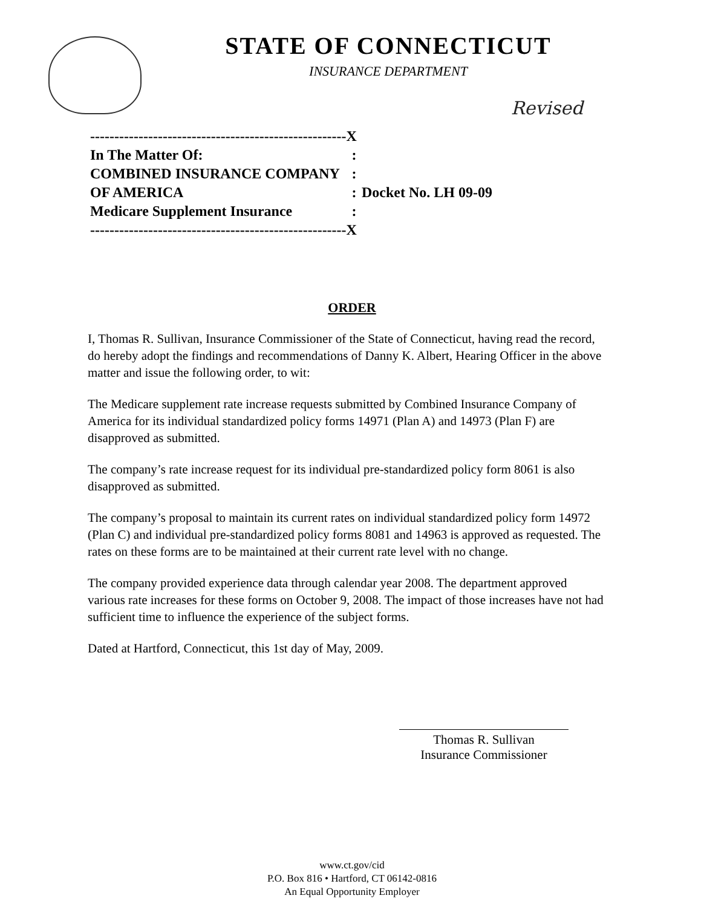STATE OF CONNECTICUT
INSURANCE DEPARTMENT
Revised
| -----------------------------------------------------X | | |
| In The Matter Of: | : | |
| COMBINED INSURANCE COMPANY | : | |
| OF AMERICA | : | Docket No. LH 09-09 |
| Medicare Supplement Insurance | : | |
| -----------------------------------------------------X | | |
ORDER
I, Thomas R. Sullivan, Insurance Commissioner of the State of Connecticut, having read the record, do hereby adopt the findings and recommendations of Danny K. Albert, Hearing Officer in the above matter and issue the following order, to wit:
The Medicare supplement rate increase requests submitted by Combined Insurance Company of America for its individual standardized policy forms 14971 (Plan A) and 14973 (Plan F) are disapproved as submitted.
The company’s rate increase request for its individual pre-standardized policy form 8061 is also disapproved as submitted.
The company’s proposal to maintain its current rates on individual standardized policy form 14972 (Plan C) and individual pre-standardized policy forms 8081 and 14963 is approved as requested. The rates on these forms are to be maintained at their current rate level with no change.
The company provided experience data through calendar year 2008. The department approved various rate increases for these forms on October 9, 2008. The impact of those increases have not had sufficient time to influence the experience of the subject forms.
Dated at Hartford, Connecticut, this 1st day of May, 2009.
Thomas R. Sullivan
Insurance Commissioner
www.ct.gov/cid
P.O. Box 816 • Hartford, CT 06142-0816
An Equal Opportunity Employer